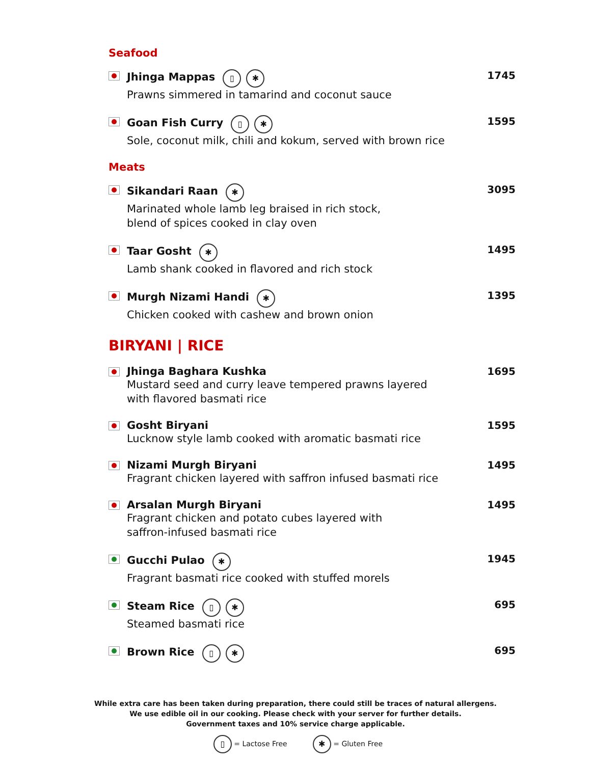Seafood
Jhinga Mappas ▯ ✱
Prawns simmered in tamarind and coconut sauce
1745
Goan Fish Curry ▯ ✱
Sole, coconut milk, chili and kokum, served with brown rice
1595
Meats
Sikandari Raan ✱
Marinated whole lamb leg braised in rich stock,
blend of spices cooked in clay oven
3095
Taar Gosht ✱
Lamb shank cooked in flavored and rich stock
1495
Murgh Nizami Handi ✱
Chicken cooked with cashew and brown onion
1395
BIRYANI | RICE
Jhinga Baghara Kushka
Mustard seed and curry leave tempered prawns layered
with flavored basmati rice
1695
Gosht Biryani
Lucknow style lamb cooked with aromatic basmati rice
1595
Nizami Murgh Biryani
Fragrant chicken layered with saffron infused basmati rice
1495
Arsalan Murgh Biryani
Fragrant chicken and potato cubes layered with
saffron-infused basmati rice
1495
Gucchi Pulao ✱
Fragrant basmati rice cooked with stuffed morels
1945
Steam Rice ▯ ✱
Steamed basmati rice
695
Brown Rice ▯ ✱
695
While extra care has been taken during preparation, there could still be traces of natural allergens.
We use edible oil in our cooking. Please check with your server for further details.
Government taxes and 10% service charge applicable.
▯ = Lactose Free ✱ = Gluten Free